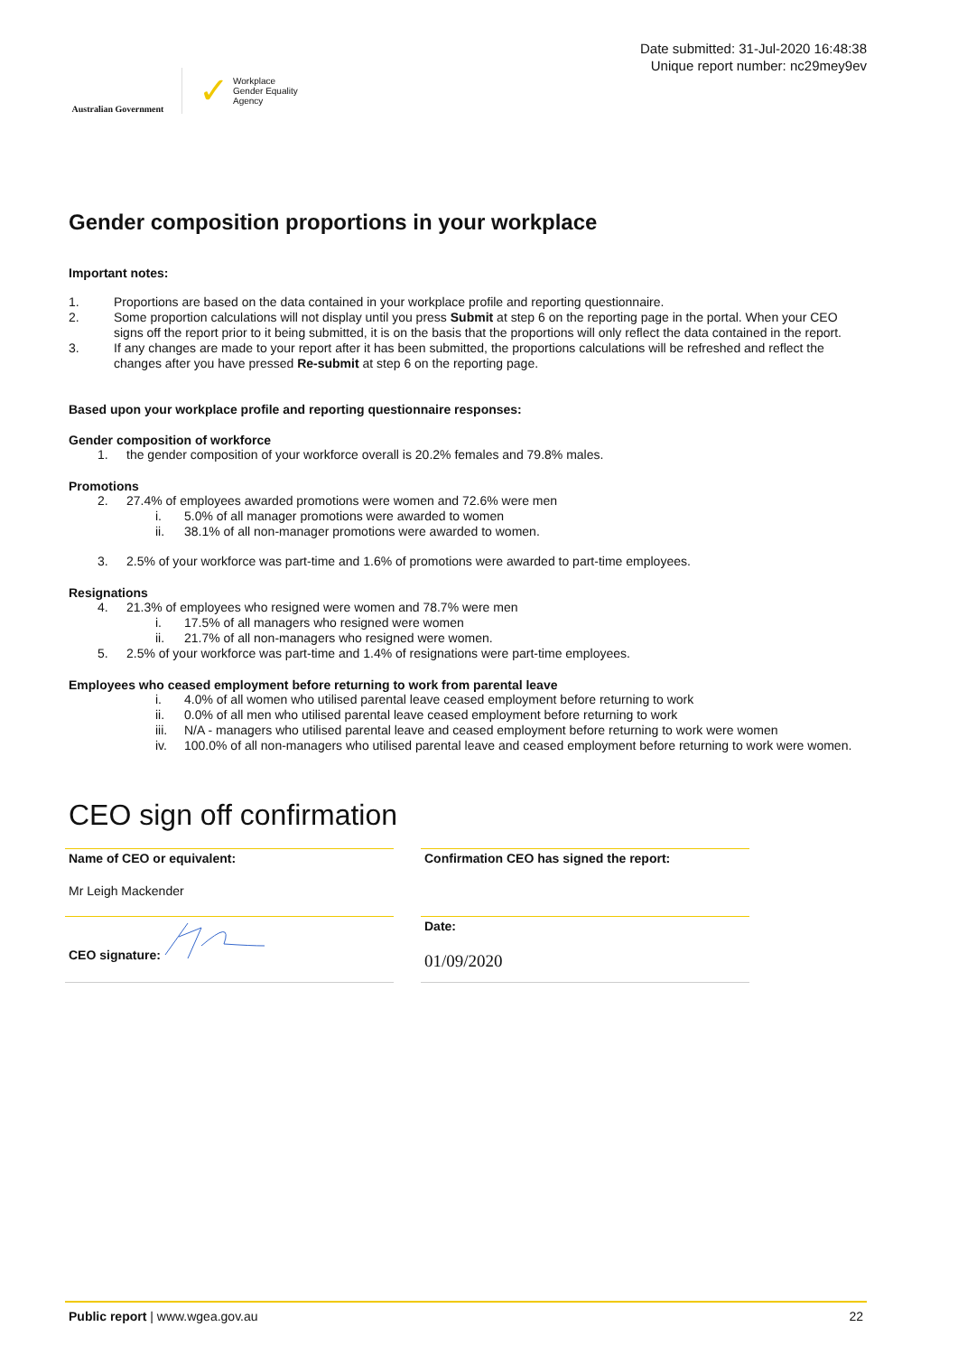Australian Government
✓ Workplace
Gender Equality
Agency
Date submitted: 31-Jul-2020 16:48:38
Unique report number: nc29mey9ev
Gender composition proportions in your workplace
Important notes:
1. Proportions are based on the data contained in your workplace profile and reporting questionnaire.
2. Some proportion calculations will not display until you press Submit at step 6 on the reporting page in the portal. When your CEO signs off the report prior to it being submitted, it is on the basis that the proportions will only reflect the data contained in the report.
3. If any changes are made to your report after it has been submitted, the proportions calculations will be refreshed and reflect the changes after you have pressed Re-submit at step 6 on the reporting page.
Based upon your workplace profile and reporting questionnaire responses:
Gender composition of workforce
1. the gender composition of your workforce overall is 20.2% females and 79.8% males.
Promotions
2. 27.4% of employees awarded promotions were women and 72.6% were men
i. 5.0% of all manager promotions were awarded to women
ii. 38.1% of all non-manager promotions were awarded to women.
3. 2.5% of your workforce was part-time and 1.6% of promotions were awarded to part-time employees.
Resignations
4. 21.3% of employees who resigned were women and 78.7% were men
i. 17.5% of all managers who resigned were women
ii. 21.7% of all non-managers who resigned were women.
5. 2.5% of your workforce was part-time and 1.4% of resignations were part-time employees.
Employees who ceased employment before returning to work from parental leave
i. 4.0% of all women who utilised parental leave ceased employment before returning to work
ii. 0.0% of all men who utilised parental leave ceased employment before returning to work
iii. N/A - managers who utilised parental leave and ceased employment before returning to work were women
iv. 100.0% of all non-managers who utilised parental leave and ceased employment before returning to work were women.
CEO sign off confirmation
Name of CEO or equivalent:
Mr Leigh Mackender
Confirmation CEO has signed the report:
CEO signature:
Date:
01/09/2020
Public report | www.wgea.gov.au 22